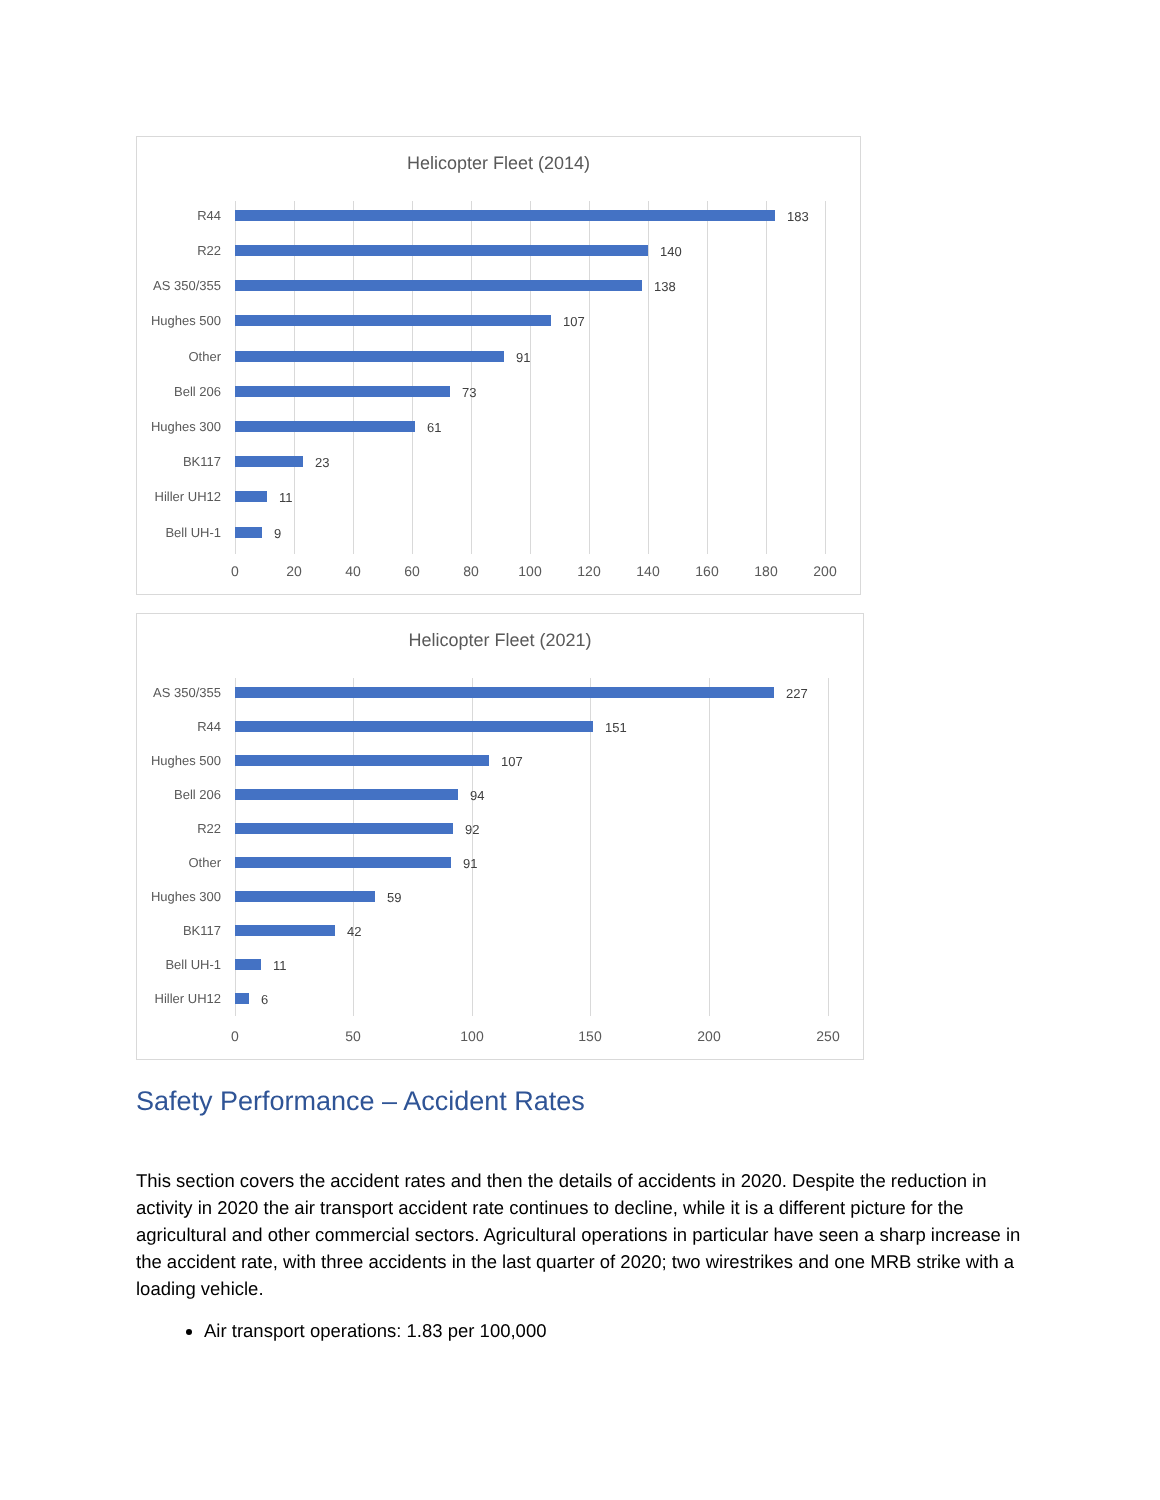Helicopter Fleet (2014)
R44 183
R22 140
AS 350/355 138
Hughes 500 107
Other 91
Bell 206 73
Hughes 300 61
BK117 23
Hiller UH12 11
Bell UH-1 9
0 20 40 60 80 100 120 140 160 180 200
Helicopter Fleet (2021)
AS 350/355 227
R44 151
Hughes 500 107
Bell 206 94
R22 92
Other 91
Hughes 300 59
BK117 42
Bell UH-1 11
Hiller UH12 6
0 50 100 150 200 250
Safety Performance – Accident Rates
This section covers the accident rates and then the details of accidents in 2020. Despite the reduction in activity in 2020 the air transport accident rate continues to decline, while it is a different picture for the agricultural and other commercial sectors. Agricultural operations in particular have seen a sharp increase in the accident rate, with three accidents in the last quarter of 2020; two wirestrikes and one MRB strike with a loading vehicle.
Air transport operations: 1.83 per 100,000